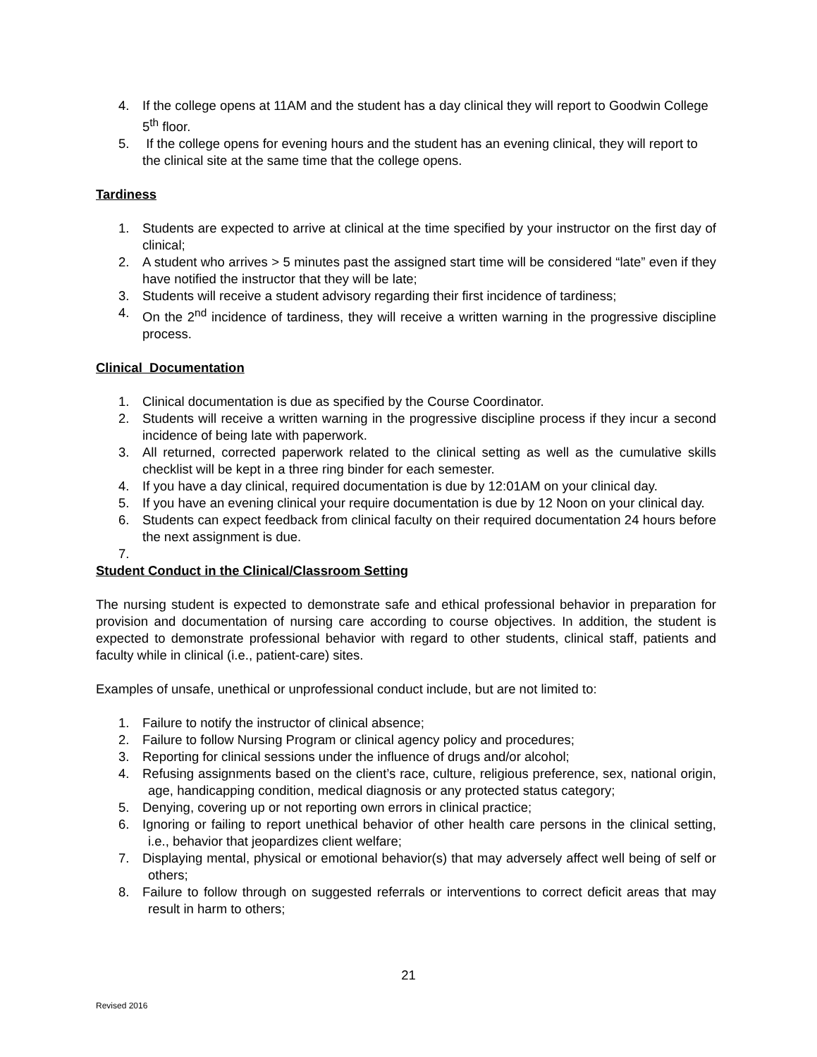4. If the college opens at 11AM and the student has a day clinical they will report to Goodwin College 5<sup>th</sup> floor.
5. If the college opens for evening hours and the student has an evening clinical, they will report to the clinical site at the same time that the college opens.
Tardiness
1. Students are expected to arrive at clinical at the time specified by your instructor on the first day of clinical;
2. A student who arrives > 5 minutes past the assigned start time will be considered “late” even if they have notified the instructor that they will be late;
3. Students will receive a student advisory regarding their first incidence of tardiness;
4. On the 2<sup>nd</sup> incidence of tardiness, they will receive a written warning in the progressive discipline process.
Clinical Documentation
1. Clinical documentation is due as specified by the Course Coordinator.
2. Students will receive a written warning in the progressive discipline process if they incur a second incidence of being late with paperwork.
3. All returned, corrected paperwork related to the clinical setting as well as the cumulative skills checklist will be kept in a three ring binder for each semester.
4. If you have a day clinical, required documentation is due by 12:01AM on your clinical day.
5. If you have an evening clinical your require documentation is due by 12 Noon on your clinical day.
6. Students can expect feedback from clinical faculty on their required documentation 24 hours before the next assignment is due.
7.
Student Conduct in the Clinical/Classroom Setting
The nursing student is expected to demonstrate safe and ethical professional behavior in preparation for provision and documentation of nursing care according to course objectives. In addition, the student is expected to demonstrate professional behavior with regard to other students, clinical staff, patients and faculty while in clinical (i.e., patient-care) sites.
Examples of unsafe, unethical or unprofessional conduct include, but are not limited to:
1. Failure to notify the instructor of clinical absence;
2. Failure to follow Nursing Program or clinical agency policy and procedures;
3. Reporting for clinical sessions under the influence of drugs and/or alcohol;
4. Refusing assignments based on the client’s race, culture, religious preference, sex, national origin, age, handicapping condition, medical diagnosis or any protected status category;
5. Denying, covering up or not reporting own errors in clinical practice;
6. Ignoring or failing to report unethical behavior of other health care persons in the clinical setting, i.e., behavior that jeopardizes client welfare;
7. Displaying mental, physical or emotional behavior(s) that may adversely affect well being of self or others;
8. Failure to follow through on suggested referrals or interventions to correct deficit areas that may result in harm to others;
21
Revised 2016